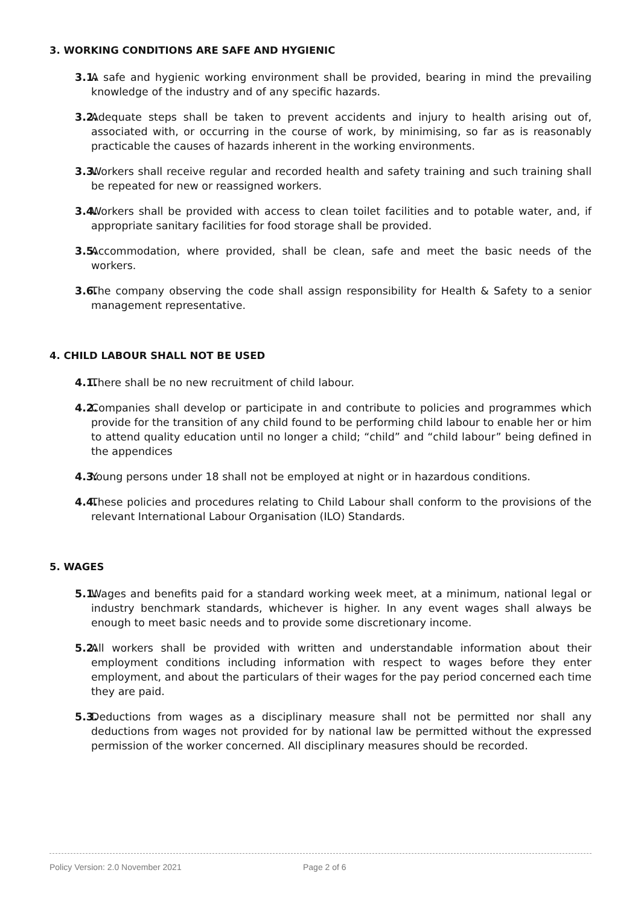3. WORKING CONDITIONS ARE SAFE AND HYGIENIC
3.1. A safe and hygienic working environment shall be provided, bearing in mind the prevailing knowledge of the industry and of any specific hazards.
3.2. Adequate steps shall be taken to prevent accidents and injury to health arising out of, associated with, or occurring in the course of work, by minimising, so far as is reasonably practicable the causes of hazards inherent in the working environments.
3.3. Workers shall receive regular and recorded health and safety training and such training shall be repeated for new or reassigned workers.
3.4. Workers shall be provided with access to clean toilet facilities and to potable water, and, if appropriate sanitary facilities for food storage shall be provided.
3.5. Accommodation, where provided, shall be clean, safe and meet the basic needs of the workers.
3.6. The company observing the code shall assign responsibility for Health & Safety to a senior management representative.
4. CHILD LABOUR SHALL NOT BE USED
4.1. There shall be no new recruitment of child labour.
4.2. Companies shall develop or participate in and contribute to policies and programmes which provide for the transition of any child found to be performing child labour to enable her or him to attend quality education until no longer a child; “child” and “child labour” being defined in the appendices
4.3. Young persons under 18 shall not be employed at night or in hazardous conditions.
4.4. These policies and procedures relating to Child Labour shall conform to the provisions of the relevant International Labour Organisation (ILO) Standards.
5. WAGES
5.1. Wages and benefits paid for a standard working week meet, at a minimum, national legal or industry benchmark standards, whichever is higher. In any event wages shall always be enough to meet basic needs and to provide some discretionary income.
5.2. All workers shall be provided with written and understandable information about their employment conditions including information with respect to wages before they enter employment, and about the particulars of their wages for the pay period concerned each time they are paid.
5.3. Deductions from wages as a disciplinary measure shall not be permitted nor shall any deductions from wages not provided for by national law be permitted without the expressed permission of the worker concerned. All disciplinary measures should be recorded.
Policy Version: 2.0 November 2021 Page 2 of 6